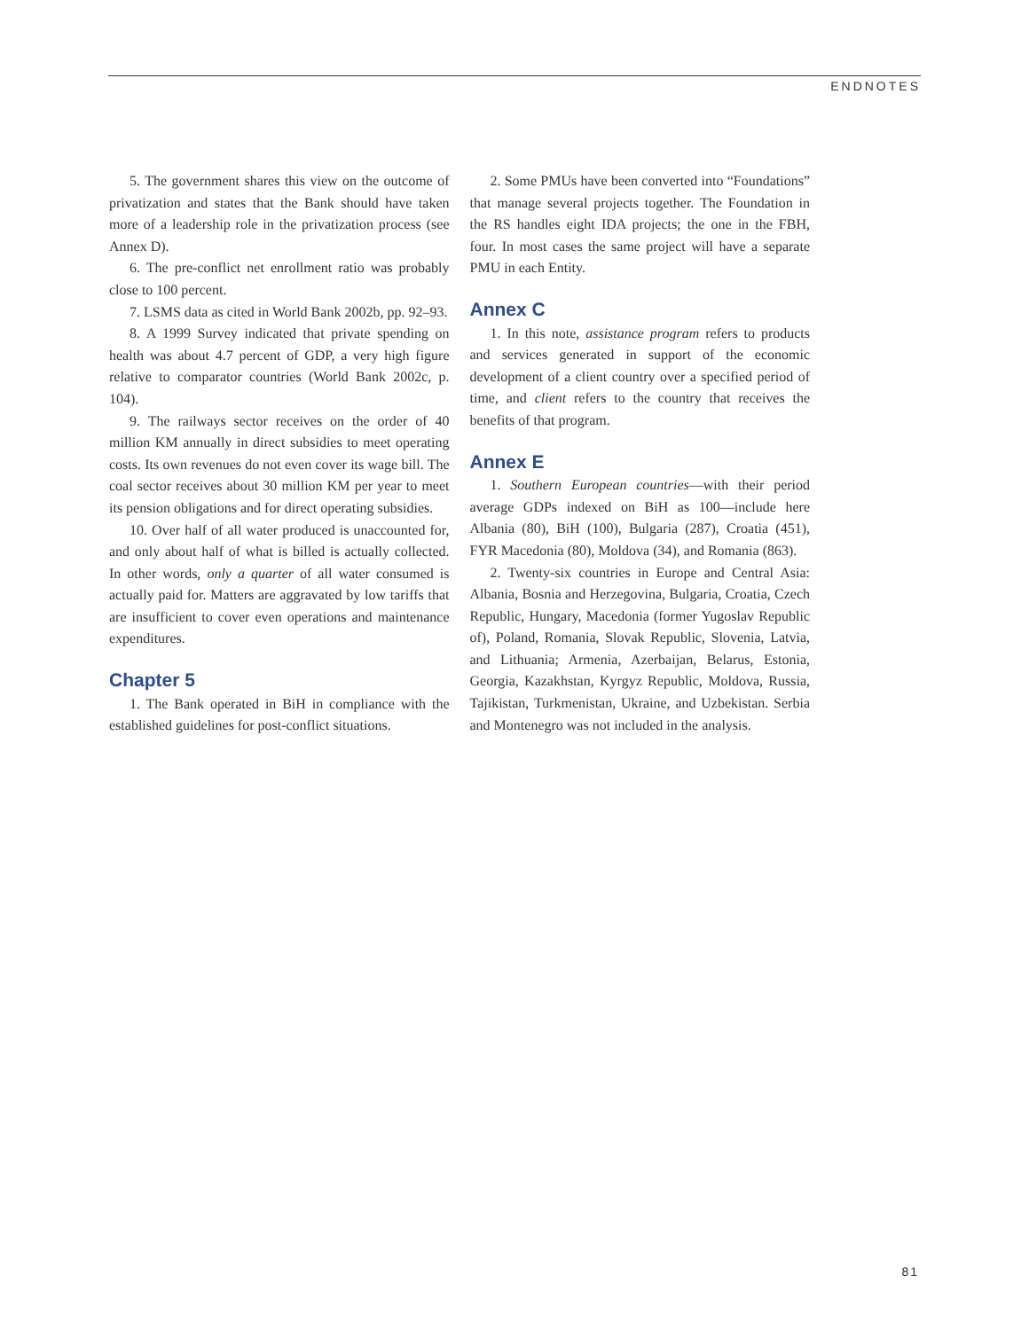ENDNOTES
5. The government shares this view on the outcome of privatization and states that the Bank should have taken more of a leadership role in the privatization process (see Annex D).
6. The pre-conflict net enrollment ratio was probably close to 100 percent.
7. LSMS data as cited in World Bank 2002b, pp. 92–93.
8. A 1999 Survey indicated that private spending on health was about 4.7 percent of GDP, a very high figure relative to comparator countries (World Bank 2002c, p. 104).
9. The railways sector receives on the order of 40 million KM annually in direct subsidies to meet operating costs. Its own revenues do not even cover its wage bill. The coal sector receives about 30 million KM per year to meet its pension obligations and for direct operating subsidies.
10. Over half of all water produced is unaccounted for, and only about half of what is billed is actually collected. In other words, only a quarter of all water consumed is actually paid for. Matters are aggravated by low tariffs that are insufficient to cover even operations and maintenance expenditures.
Chapter 5
1. The Bank operated in BiH in compliance with the established guidelines for post-conflict situations.
2. Some PMUs have been converted into “Foundations” that manage several projects together. The Foundation in the RS handles eight IDA projects; the one in the FBH, four. In most cases the same project will have a separate PMU in each Entity.
Annex C
1. In this note, assistance program refers to products and services generated in support of the economic development of a client country over a specified period of time, and client refers to the country that receives the benefits of that program.
Annex E
1. Southern European countries—with their period average GDPs indexed on BiH as 100—include here Albania (80), BiH (100), Bulgaria (287), Croatia (451), FYR Macedonia (80), Moldova (34), and Romania (863).
2. Twenty-six countries in Europe and Central Asia: Albania, Bosnia and Herzegovina, Bulgaria, Croatia, Czech Republic, Hungary, Macedonia (former Yugoslav Republic of), Poland, Romania, Slovak Republic, Slovenia, Latvia, and Lithuania; Armenia, Azerbaijan, Belarus, Estonia, Georgia, Kazakhstan, Kyrgyz Republic, Moldova, Russia, Tajikistan, Turkmenistan, Ukraine, and Uzbekistan. Serbia and Montenegro was not included in the analysis.
81